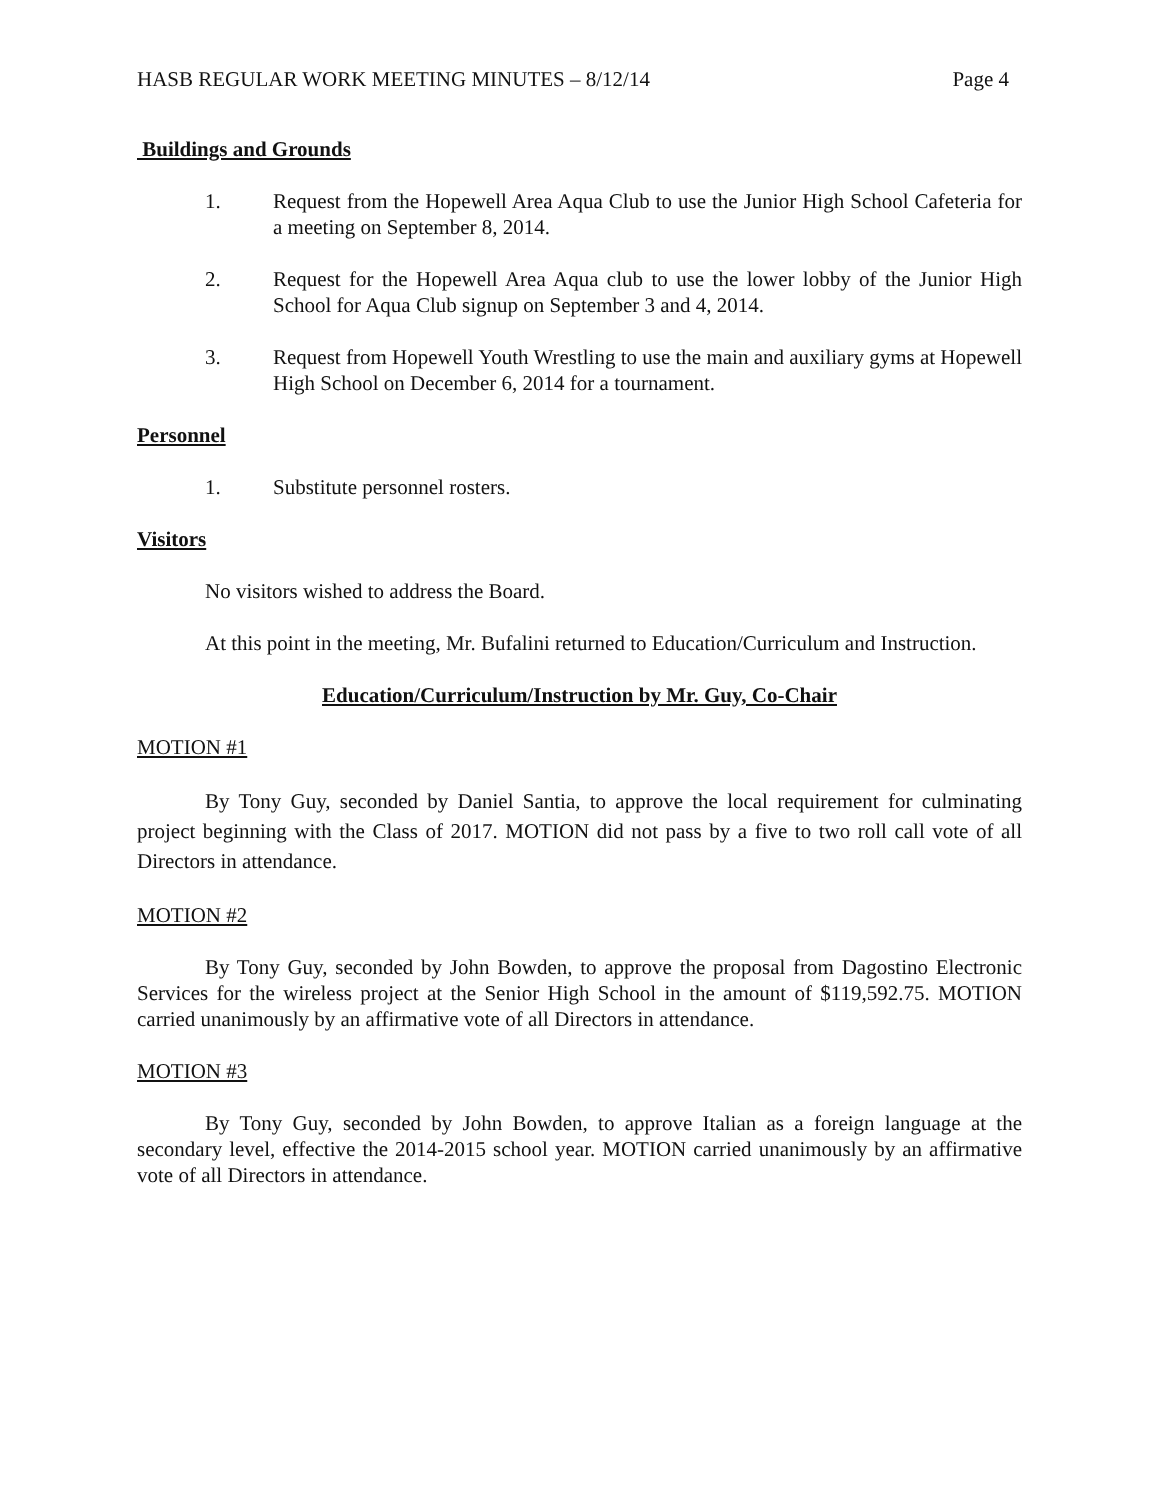HASB REGULAR WORK MEETING MINUTES – 8/12/14 Page 4
Buildings and Grounds
1. Request from the Hopewell Area Aqua Club to use the Junior High School Cafeteria for a meeting on September 8, 2014.
2. Request for the Hopewell Area Aqua club to use the lower lobby of the Junior High School for Aqua Club signup on September 3 and 4, 2014.
3. Request from Hopewell Youth Wrestling to use the main and auxiliary gyms at Hopewell High School on December 6, 2014 for a tournament.
Personnel
1. Substitute personnel rosters.
Visitors
No visitors wished to address the Board.
At this point in the meeting, Mr. Bufalini returned to Education/Curriculum and Instruction.
Education/Curriculum/Instruction by Mr. Guy, Co-Chair
MOTION #1
By Tony Guy, seconded by Daniel Santia, to approve the local requirement for culminating project beginning with the Class of 2017. MOTION did not pass by a five to two roll call vote of all Directors in attendance.
MOTION #2
By Tony Guy, seconded by John Bowden, to approve the proposal from Dagostino Electronic Services for the wireless project at the Senior High School in the amount of $119,592.75. MOTION carried unanimously by an affirmative vote of all Directors in attendance.
MOTION #3
By Tony Guy, seconded by John Bowden, to approve Italian as a foreign language at the secondary level, effective the 2014-2015 school year. MOTION carried unanimously by an affirmative vote of all Directors in attendance.